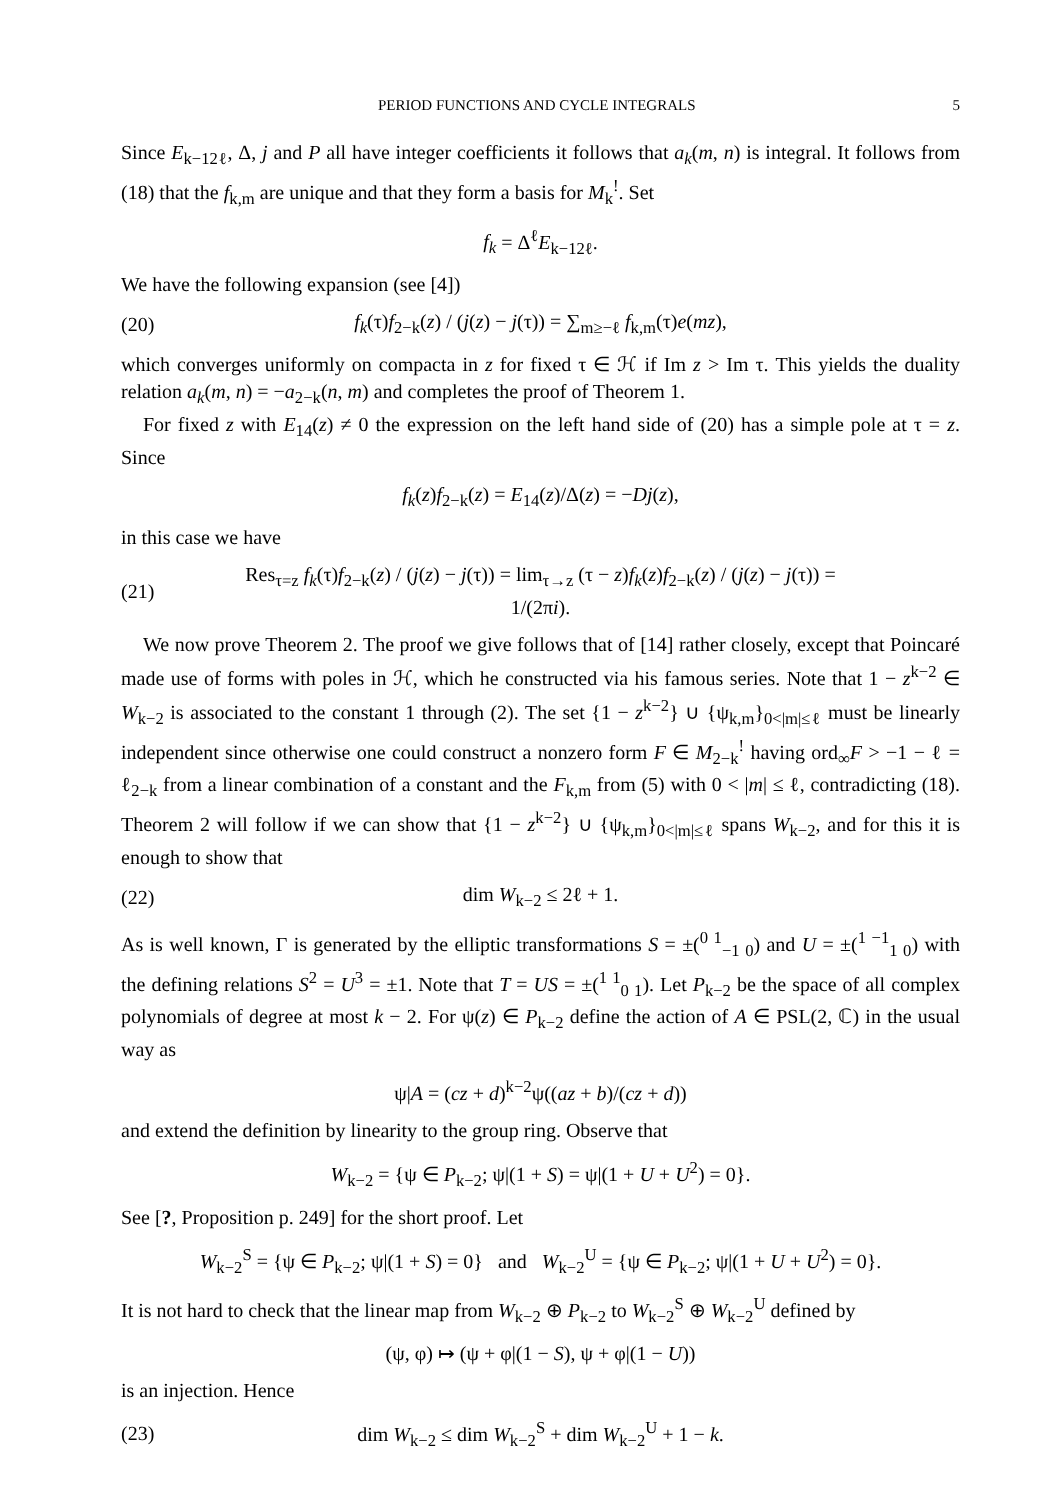PERIOD FUNCTIONS AND CYCLE INTEGRALS 5
Since E<sub>k−12ℓ</sub>, Δ, j and P all have integer coefficients it follows that a<sub>k</sub>(m, n) is integral. It follows from (18) that the f<sub>k,m</sub> are unique and that they form a basis for M<sub>k</sub><sup>!</sup>. Set
f<sub>k</sub> = Δ<sup>ℓ</sup>E<sub>k−12ℓ</sub>.
We have the following expansion (see [4])
(20) f<sub>k</sub>(τ)f<sub>2−k</sub>(z) / (j(z) − j(τ)) = ∑<sub>m≥−ℓ</sub> f<sub>k,m</sub>(τ)e(mz),
which converges uniformly on compacta in z for fixed τ ∈ ℋ if Im z > Im τ. This yields the duality relation a<sub>k</sub>(m, n) = −a<sub>2−k</sub>(n, m) and completes the proof of Theorem 1.
For fixed z with E<sub>14</sub>(z) ≠ 0 the expression on the left hand side of (20) has a simple pole at τ = z. Since
f<sub>k</sub>(z)f<sub>2−k</sub>(z) = E<sub>14</sub>(z)/Δ(z) = −Dj(z),
in this case we have
(21) Res<sub>τ=z</sub> f<sub>k</sub>(τ)f<sub>2−k</sub>(z) / (j(z) − j(τ)) = lim<sub>τ→z</sub> (τ − z)f<sub>k</sub>(z)f<sub>2−k</sub>(z) / (j(z) − j(τ)) = 1/(2πi).
We now prove Theorem 2. The proof we give follows that of [14] rather closely, except that Poincaré made use of forms with poles in ℋ, which he constructed via his famous series. Note that 1 − z<sup>k−2</sup> ∈ W<sub>k−2</sub> is associated to the constant 1 through (2). The set {1 − z<sup>k−2</sup>} ∪ {ψ<sub>k,m</sub>}<sub>0<|m|≤ℓ</sub> must be linearly independent since otherwise one could construct a nonzero form F ∈ M<sub>2−k</sub><sup>!</sup> having ord<sub>∞</sub>F > −1 − ℓ = ℓ<sub>2−k</sub> from a linear combination of a constant and the F<sub>k,m</sub> from (5) with 0 < |m| ≤ ℓ, contradicting (18). Theorem 2 will follow if we can show that {1 − z<sup>k−2</sup>} ∪ {ψ<sub>k,m</sub>}<sub>0<|m|≤ℓ</sub> spans W<sub>k−2</sub>, and for this it is enough to show that
(22) dim W<sub>k−2</sub> ≤ 2ℓ + 1.
As is well known, Γ is generated by the elliptic transformations S = ±(<sup>0 1</sup><sub>−1 0</sub>) and U = ±(<sup>1 −1</sup><sub>1 0</sub>) with the defining relations S<sup>2</sup> = U<sup>3</sup> = ±1. Note that T = US = ±(<sup>1 1</sup><sub>0 1</sub>). Let P<sub>k−2</sub> be the space of all complex polynomials of degree at most k − 2. For ψ(z) ∈ P<sub>k−2</sub> define the action of A ∈ PSL(2, ℂ) in the usual way as
ψ|A = (cz + d)<sup>k−2</sup>ψ((az + b)/(cz + d))
and extend the definition by linearity to the group ring. Observe that
W<sub>k−2</sub> = {ψ ∈ P<sub>k−2</sub>; ψ|(1 + S) = ψ|(1 + U + U<sup>2</sup>) = 0}.
See [?, Proposition p. 249] for the short proof. Let
W<sub>k−2</sub><sup>S</sup> = {ψ ∈ P<sub>k−2</sub>; ψ|(1 + S) = 0} and W<sub>k−2</sub><sup>U</sup> = {ψ ∈ P<sub>k−2</sub>; ψ|(1 + U + U<sup>2</sup>) = 0}.
It is not hard to check that the linear map from W<sub>k−2</sub> ⊕ P<sub>k−2</sub> to W<sub>k−2</sub><sup>S</sup> ⊕ W<sub>k−2</sub><sup>U</sup> defined by
(ψ, φ) ↦ (ψ + φ|(1 − S), ψ + φ|(1 − U))
is an injection. Hence
(23) dim W<sub>k−2</sub> ≤ dim W<sub>k−2</sub><sup>S</sup> + dim W<sub>k−2</sub><sup>U</sup> + 1 − k.